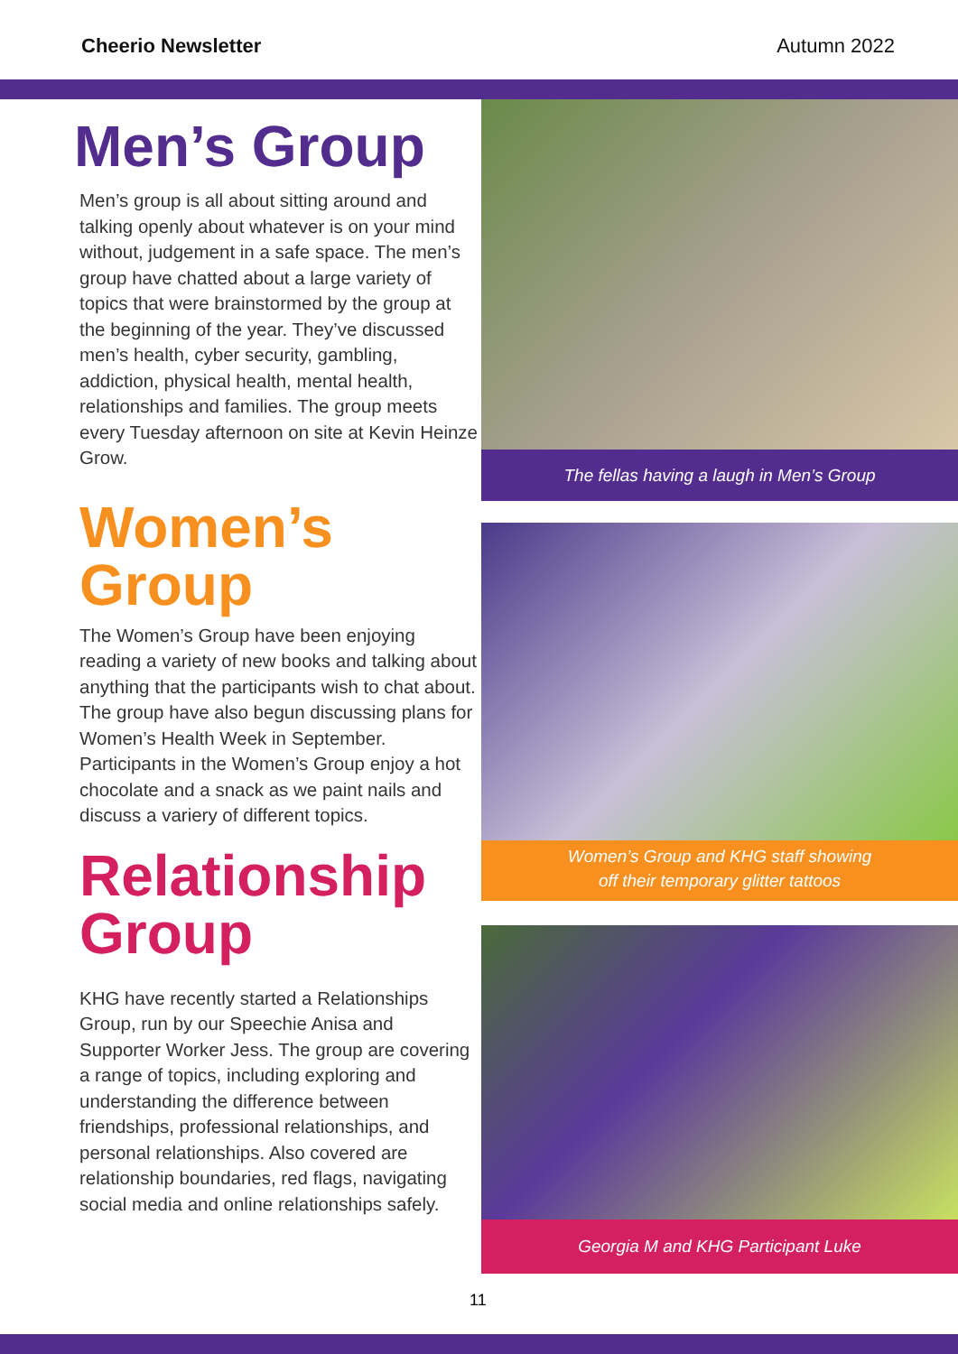Cheerio Newsletter Autumn 2022
Men’s Group
Men’s group is all about sitting around and talking openly about whatever is on your mind without, judgement in a safe space. The men’s group have chatted about a large variety of topics that were brainstormed by the group at the beginning of the year. They’ve discussed men’s health, cyber security, gambling, addiction, physical health, mental health, relationships and families. The group meets every Tuesday afternoon on site at Kevin Heinze Grow.
Women’s
Group
The Women’s Group have been enjoying reading a variety of new books and talking about anything that the participants wish to chat about. The group have also begun discussing plans for Women’s Health Week in September. Participants in the Women’s Group enjoy a hot chocolate and a snack as we paint nails and discuss a variery of different topics.
Relationship
Group
KHG have recently started a Relationships Group, run by our Speechie Anisa and Supporter Worker Jess. The group are covering a range of topics, including exploring and understanding the difference between friendships, professional relationships, and personal relationships. Also covered are relationship boundaries, red flags, navigating social media and online relationships safely.
The fellas having a laugh in Men’s Group
Women’s Group and KHG staff showing
off their temporary glitter tattoos
Georgia M and KHG Participant Luke
11